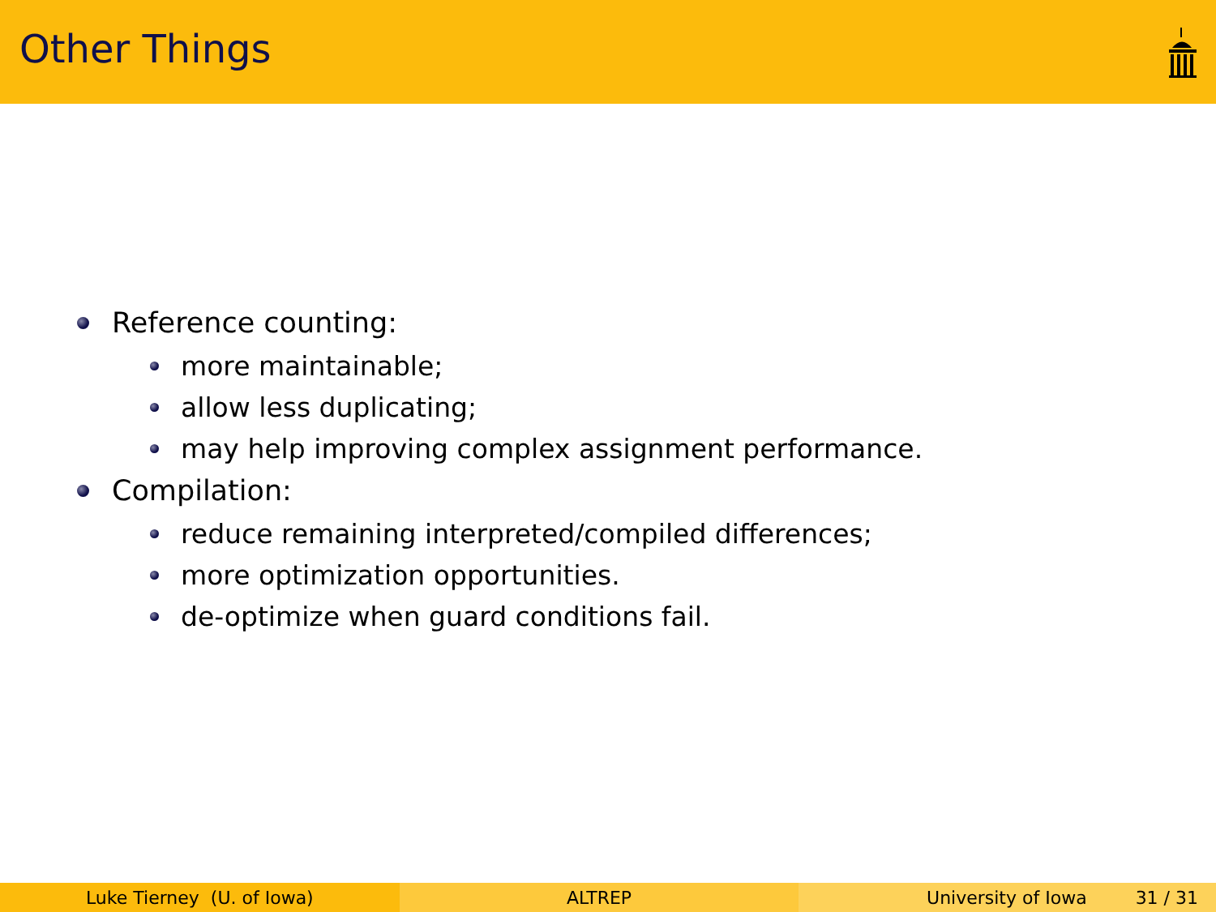Other Things
Reference counting:
more maintainable;
allow less duplicating;
may help improving complex assignment performance.
Compilation:
reduce remaining interpreted/compiled differences;
more optimization opportunities.
de-optimize when guard conditions fail.
Luke Tierney (U. of Iowa) ALTREP University of Iowa 31 / 31